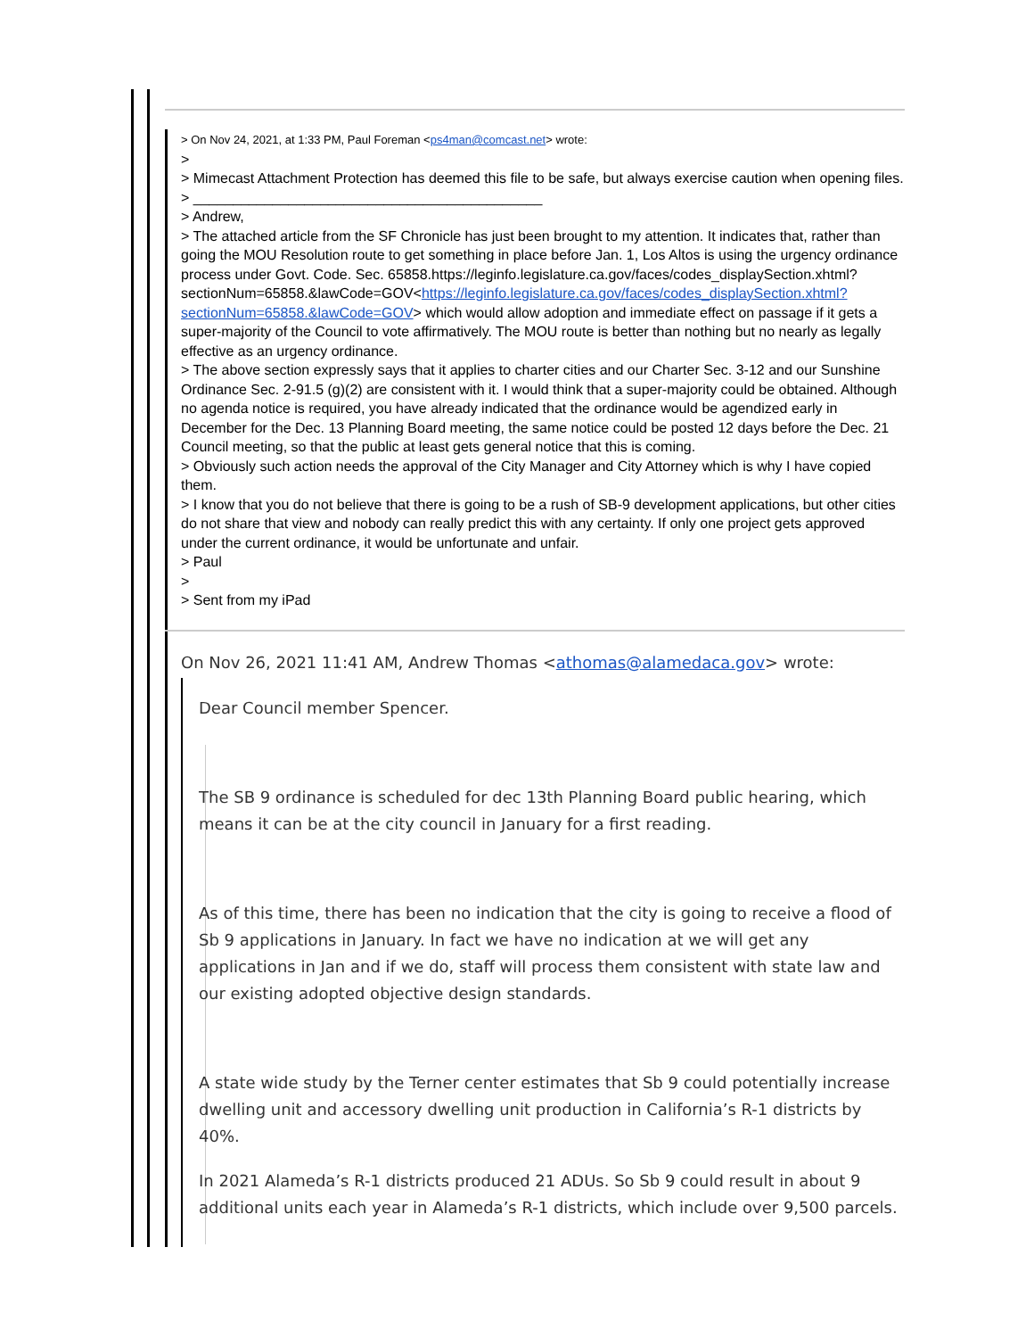> On Nov 24, 2021, at 1:33 PM, Paul Foreman <ps4man@comcast.net> wrote:
>
> Mimecast Attachment Protection has deemed this file to be safe, but always exercise caution when opening files.
> ____________________________________________
> Andrew,
> The attached article from the SF Chronicle has just been brought to my attention. It indicates that, rather than going the MOU Resolution route to get something in place before Jan. 1, Los Altos is using the urgency ordinance process under Govt. Code. Sec. 65858.https://leginfo.legislature.ca.gov/faces/codes_displaySection.xhtml?sectionNum=65858.&lawCode=GOV<https://leginfo.legislature.ca.gov/faces/codes_displaySection.xhtml?sectionNum=65858.&lawCode=GOV> which would allow adoption and immediate effect on passage if it gets a super-majority of the Council to vote affirmatively. The MOU route is better than nothing but no nearly as legally effective as an urgency ordinance.
> The above section expressly says that it applies to charter cities and our Charter Sec. 3-12 and our Sunshine Ordinance Sec. 2-91.5 (g)(2) are consistent with it. I would think that a super-majority could be obtained. Although no agenda notice is required, you have already indicated that the ordinance would be agendized early in December for the Dec. 13 Planning Board meeting, the same notice could be posted 12 days before the Dec. 21 Council meeting, so that the public at least gets general notice that this is coming.
> Obviously such action needs the approval of the City Manager and City Attorney which is why I have copied them.
> I know that you do not believe that there is going to be a rush of SB-9 development applications, but other cities do not share that view and nobody can really predict this with any certainty. If only one project gets approved under the current ordinance, it would be unfortunate and unfair.
> Paul
>
> Sent from my iPad
On Nov 26, 2021 11:41 AM, Andrew Thomas <athomas@alamedaca.gov> wrote:
Dear Council member Spencer.
The SB 9 ordinance is scheduled for dec 13th Planning Board public hearing, which means it can be at the city council in January for a first reading.
As of this time, there has been no indication that the city is going to receive a flood of Sb 9 applications in January. In fact we have no indication at we will get any applications in Jan and if we do, staff will process them consistent with state law and our existing adopted objective design standards.
A state wide study by the Terner center estimates that Sb 9 could potentially increase dwelling unit and accessory dwelling unit production in California’s R-1 districts by 40%.
In 2021 Alameda’s R-1 districts produced 21 ADUs. So Sb 9 could result in about 9 additional units each year in Alameda’s R-1 districts, which include over 9,500 parcels.